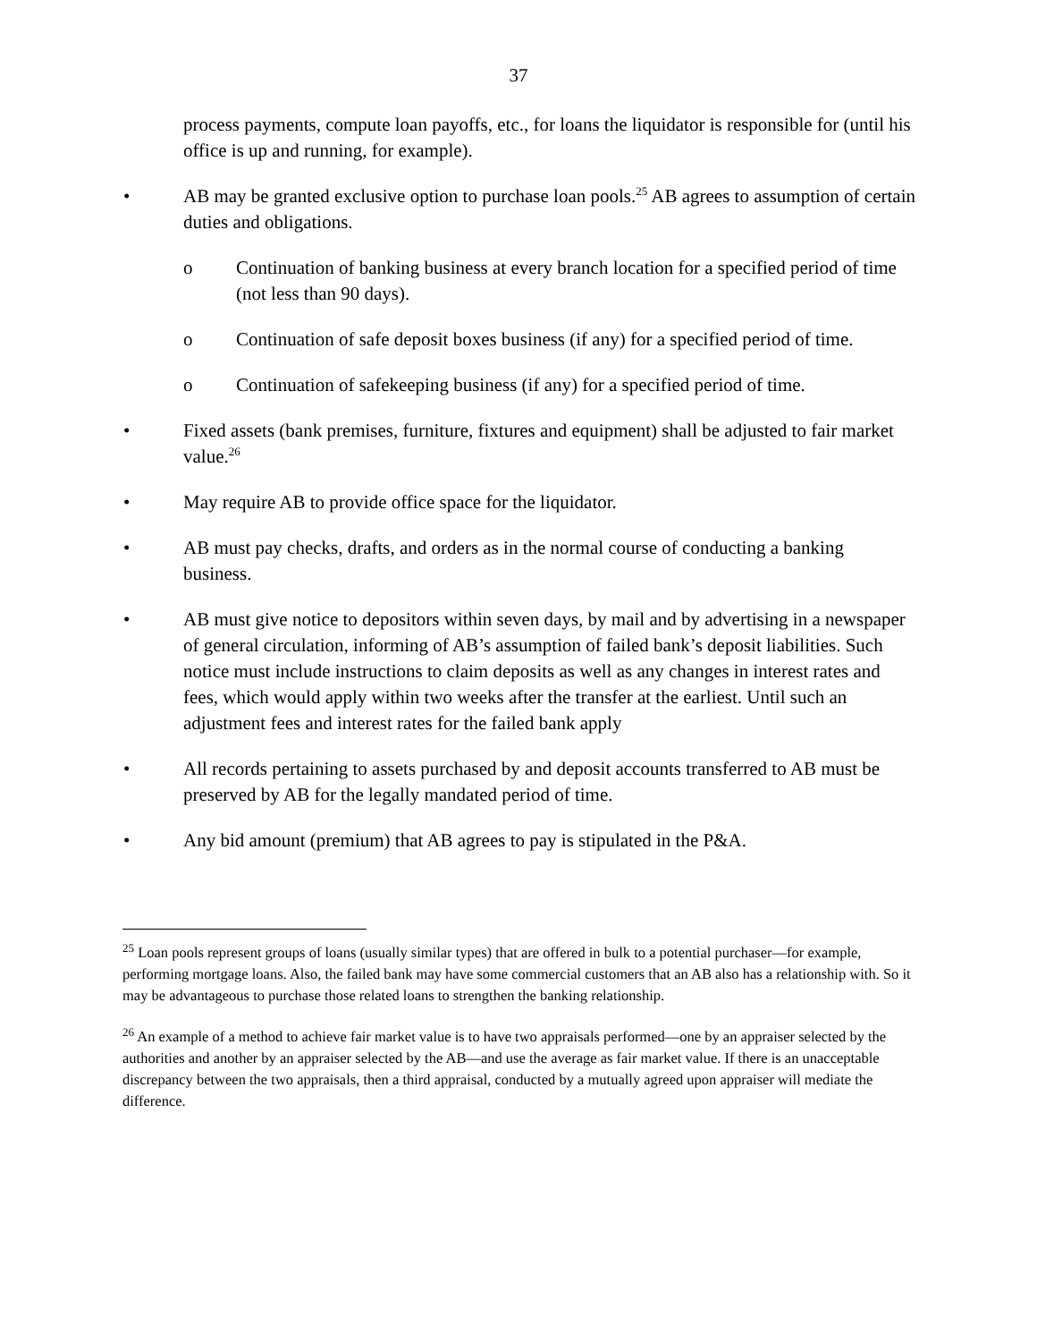37
process payments, compute loan payoffs, etc., for loans the liquidator is responsible for (until his office is up and running, for example).
• AB may be granted exclusive option to purchase loan pools.<sup>25</sup> AB agrees to assumption of certain duties and obligations.
o Continuation of banking business at every branch location for a specified period of time (not less than 90 days).
o Continuation of safe deposit boxes business (if any) for a specified period of time.
o Continuation of safekeeping business (if any) for a specified period of time.
• Fixed assets (bank premises, furniture, fixtures and equipment) shall be adjusted to fair market value.<sup>26</sup>
• May require AB to provide office space for the liquidator.
• AB must pay checks, drafts, and orders as in the normal course of conducting a banking business.
• AB must give notice to depositors within seven days, by mail and by advertising in a newspaper of general circulation, informing of AB’s assumption of failed bank’s deposit liabilities. Such notice must include instructions to claim deposits as well as any changes in interest rates and fees, which would apply within two weeks after the transfer at the earliest. Until such an adjustment fees and interest rates for the failed bank apply
• All records pertaining to assets purchased by and deposit accounts transferred to AB must be preserved by AB for the legally mandated period of time.
• Any bid amount (premium) that AB agrees to pay is stipulated in the P&A.
<sup>25</sup> Loan pools represent groups of loans (usually similar types) that are offered in bulk to a potential purchaser—for example, performing mortgage loans. Also, the failed bank may have some commercial customers that an AB also has a relationship with. So it may be advantageous to purchase those related loans to strengthen the banking relationship.
<sup>26</sup> An example of a method to achieve fair market value is to have two appraisals performed—one by an appraiser selected by the authorities and another by an appraiser selected by the AB—and use the average as fair market value. If there is an unacceptable discrepancy between the two appraisals, then a third appraisal, conducted by a mutually agreed upon appraiser will mediate the difference.